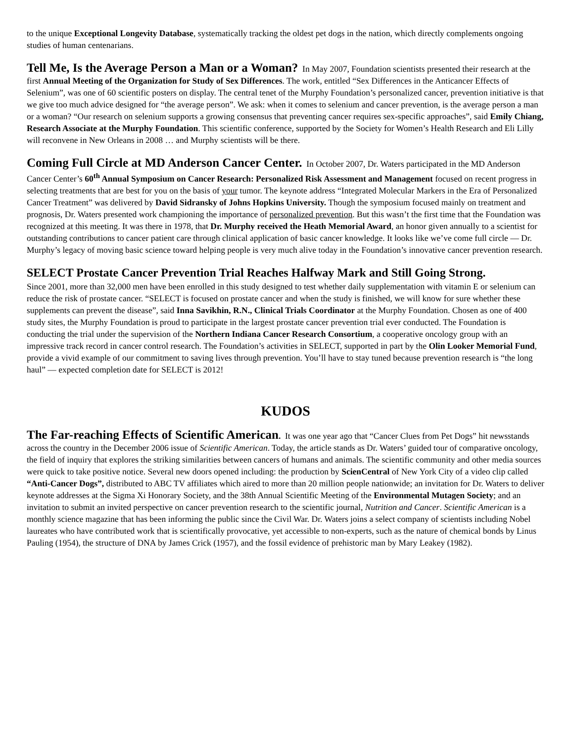to the unique Exceptional Longevity Database, systematically tracking the oldest pet dogs in the nation, which directly complements ongoing studies of human centenarians.
Tell Me, Is the Average Person a Man or a Woman? In May 2007, Foundation scientists presented their research at the first Annual Meeting of the Organization for Study of Sex Differences. The work, entitled “Sex Differences in the Anticancer Effects of Selenium”, was one of 60 scientific posters on display. The central tenet of the Murphy Foundation’s personalized cancer, prevention initiative is that we give too much advice designed for “the average person”. We ask: when it comes to selenium and cancer prevention, is the average person a man or a woman? “Our research on selenium supports a growing consensus that preventing cancer requires sex-specific approaches”, said Emily Chiang, Research Associate at the Murphy Foundation. This scientific conference, supported by the Society for Women’s Health Research and Eli Lilly will reconvene in New Orleans in 2008 … and Murphy scientists will be there.
Coming Full Circle at MD Anderson Cancer Center. In October 2007, Dr. Waters participated in the MD Anderson Cancer Center’s 60<sup>th</sup> Annual Symposium on Cancer Research: Personalized Risk Assessment and Management focused on recent progress in selecting treatments that are best for you on the basis of your tumor. The keynote address “Integrated Molecular Markers in the Era of Personalized Cancer Treatment” was delivered by David Sidransky of Johns Hopkins University. Though the symposium focused mainly on treatment and prognosis, Dr. Waters presented work championing the importance of personalized prevention. But this wasn’t the first time that the Foundation was recognized at this meeting. It was there in 1978, that Dr. Murphy received the Heath Memorial Award, an honor given annually to a scientist for outstanding contributions to cancer patient care through clinical application of basic cancer knowledge. It looks like we’ve come full circle — Dr. Murphy’s legacy of moving basic science toward helping people is very much alive today in the Foundation’s innovative cancer prevention research.
SELECT Prostate Cancer Prevention Trial Reaches Halfway Mark and Still Going Strong.
Since 2001, more than 32,000 men have been enrolled in this study designed to test whether daily supplementation with vitamin E or selenium can reduce the risk of prostate cancer. “SELECT is focused on prostate cancer and when the study is finished, we will know for sure whether these supplements can prevent the disease”, said Inna Savikhin, R.N., Clinical Trials Coordinator at the Murphy Foundation. Chosen as one of 400 study sites, the Murphy Foundation is proud to participate in the largest prostate cancer prevention trial ever conducted. The Foundation is conducting the trial under the supervision of the Northern Indiana Cancer Research Consortium, a cooperative oncology group with an impressive track record in cancer control research. The Foundation’s activities in SELECT, supported in part by the Olin Looker Memorial Fund, provide a vivid example of our commitment to saving lives through prevention. You’ll have to stay tuned because prevention research is “the long haul” — expected completion date for SELECT is 2012!
KUDOS
The Far-reaching Effects of Scientific American. It was one year ago that “Cancer Clues from Pet Dogs” hit newsstands across the country in the December 2006 issue of Scientific American. Today, the article stands as Dr. Waters’ guided tour of comparative oncology, the field of inquiry that explores the striking similarities between cancers of humans and animals. The scientific community and other media sources were quick to take positive notice. Several new doors opened including: the production by ScienCentral of New York City of a video clip called “Anti-Cancer Dogs”, distributed to ABC TV affiliates which aired to more than 20 million people nationwide; an invitation for Dr. Waters to deliver keynote addresses at the Sigma Xi Honorary Society, and the 38th Annual Scientific Meeting of the Environmental Mutagen Society; and an invitation to submit an invited perspective on cancer prevention research to the scientific journal, Nutrition and Cancer. Scientific American is a monthly science magazine that has been informing the public since the Civil War. Dr. Waters joins a select company of scientists including Nobel laureates who have contributed work that is scientifically provocative, yet accessible to non-experts, such as the nature of chemical bonds by Linus Pauling (1954), the structure of DNA by James Crick (1957), and the fossil evidence of prehistoric man by Mary Leakey (1982).